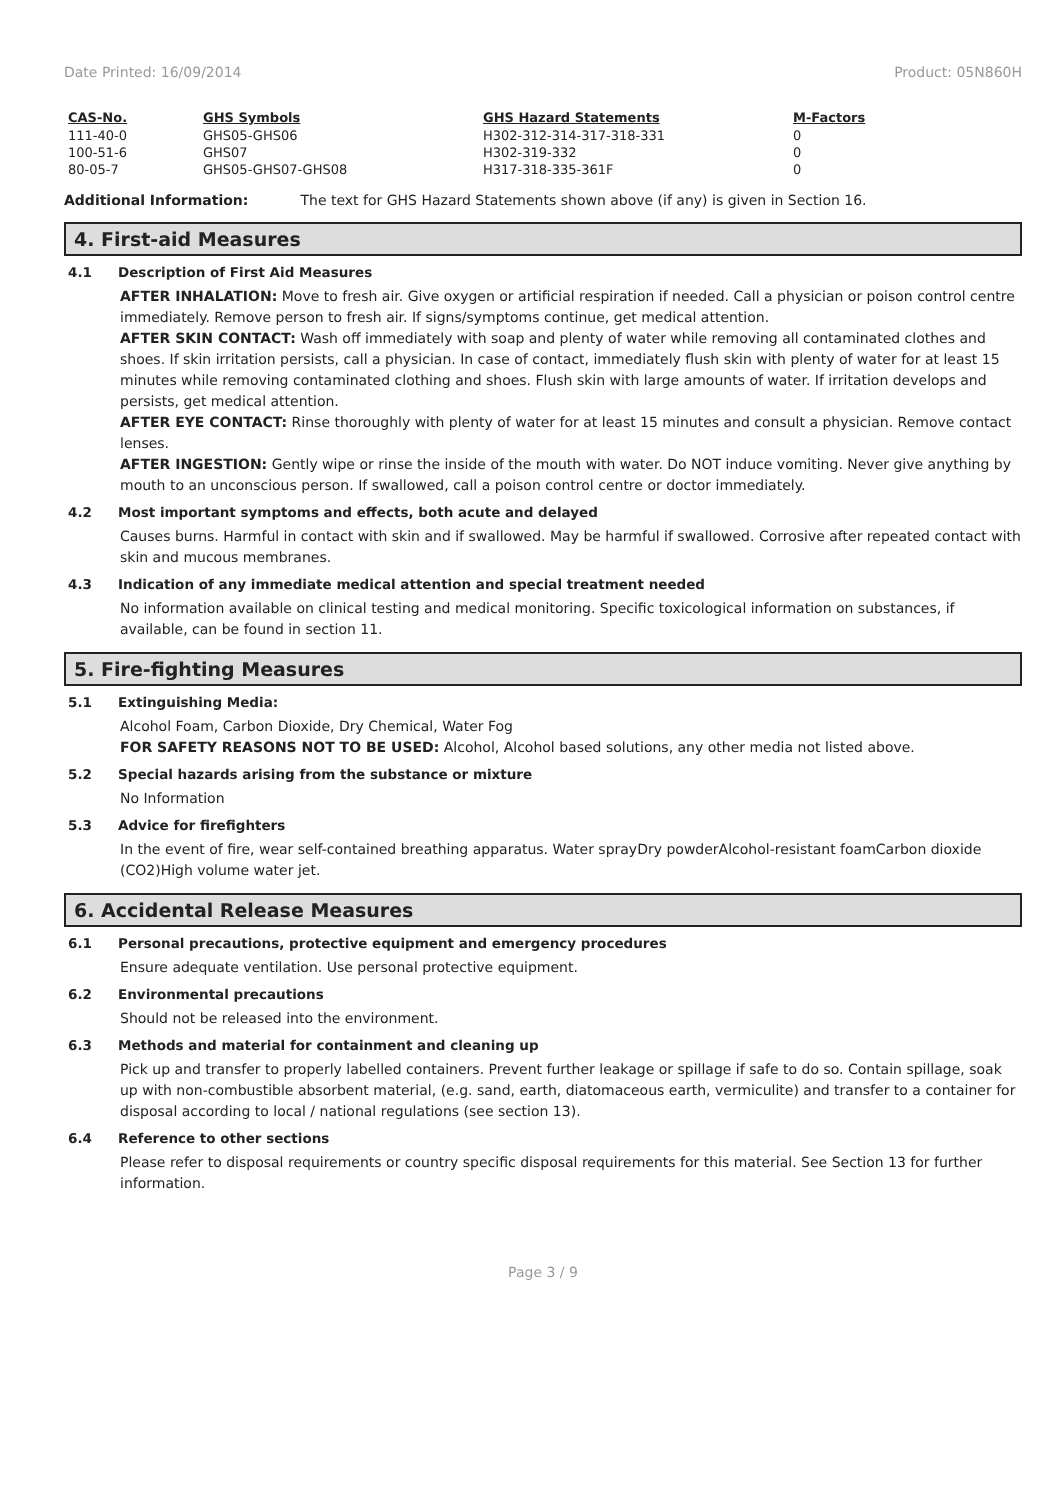Date Printed: 16/09/2014 Product: 05N860H
| CAS-No. | GHS Symbols | GHS Hazard Statements | M-Factors |
| --- | --- | --- | --- |
| 111-40-0 | GHS05-GHS06 | H302-312-314-317-318-331 | 0 |
| 100-51-6 | GHS07 | H302-319-332 | 0 |
| 80-05-7 | GHS05-GHS07-GHS08 | H317-318-335-361F | 0 |
Additional Information: The text for GHS Hazard Statements shown above (if any) is given in Section 16.
4. First-aid Measures
4.1 Description of First Aid Measures
AFTER INHALATION: Move to fresh air. Give oxygen or artificial respiration if needed. Call a physician or poison control centre immediately. Remove person to fresh air. If signs/symptoms continue, get medical attention.
AFTER SKIN CONTACT: Wash off immediately with soap and plenty of water while removing all contaminated clothes and shoes. If skin irritation persists, call a physician. In case of contact, immediately flush skin with plenty of water for at least 15 minutes while removing contaminated clothing and shoes. Flush skin with large amounts of water. If irritation develops and persists, get medical attention.
AFTER EYE CONTACT: Rinse thoroughly with plenty of water for at least 15 minutes and consult a physician. Remove contact lenses.
AFTER INGESTION: Gently wipe or rinse the inside of the mouth with water. Do NOT induce vomiting. Never give anything by mouth to an unconscious person. If swallowed, call a poison control centre or doctor immediately.
4.2 Most important symptoms and effects, both acute and delayed
Causes burns. Harmful in contact with skin and if swallowed. May be harmful if swallowed. Corrosive after repeated contact with skin and mucous membranes.
4.3 Indication of any immediate medical attention and special treatment needed
No information available on clinical testing and medical monitoring. Specific toxicological information on substances, if available, can be found in section 11.
5. Fire-fighting Measures
5.1 Extinguishing Media:
Alcohol Foam, Carbon Dioxide, Dry Chemical, Water Fog
FOR SAFETY REASONS NOT TO BE USED: Alcohol, Alcohol based solutions, any other media not listed above.
5.2 Special hazards arising from the substance or mixture
No Information
5.3 Advice for firefighters
In the event of fire, wear self-contained breathing apparatus. Water sprayDry powderAlcohol-resistant foamCarbon dioxide (CO2)High volume water jet.
6. Accidental Release Measures
6.1 Personal precautions, protective equipment and emergency procedures
Ensure adequate ventilation. Use personal protective equipment.
6.2 Environmental precautions
Should not be released into the environment.
6.3 Methods and material for containment and cleaning up
Pick up and transfer to properly labelled containers. Prevent further leakage or spillage if safe to do so. Contain spillage, soak up with non-combustible absorbent material, (e.g. sand, earth, diatomaceous earth, vermiculite) and transfer to a container for disposal according to local / national regulations (see section 13).
6.4 Reference to other sections
Please refer to disposal requirements or country specific disposal requirements for this material. See Section 13 for further information.
Page 3 / 9